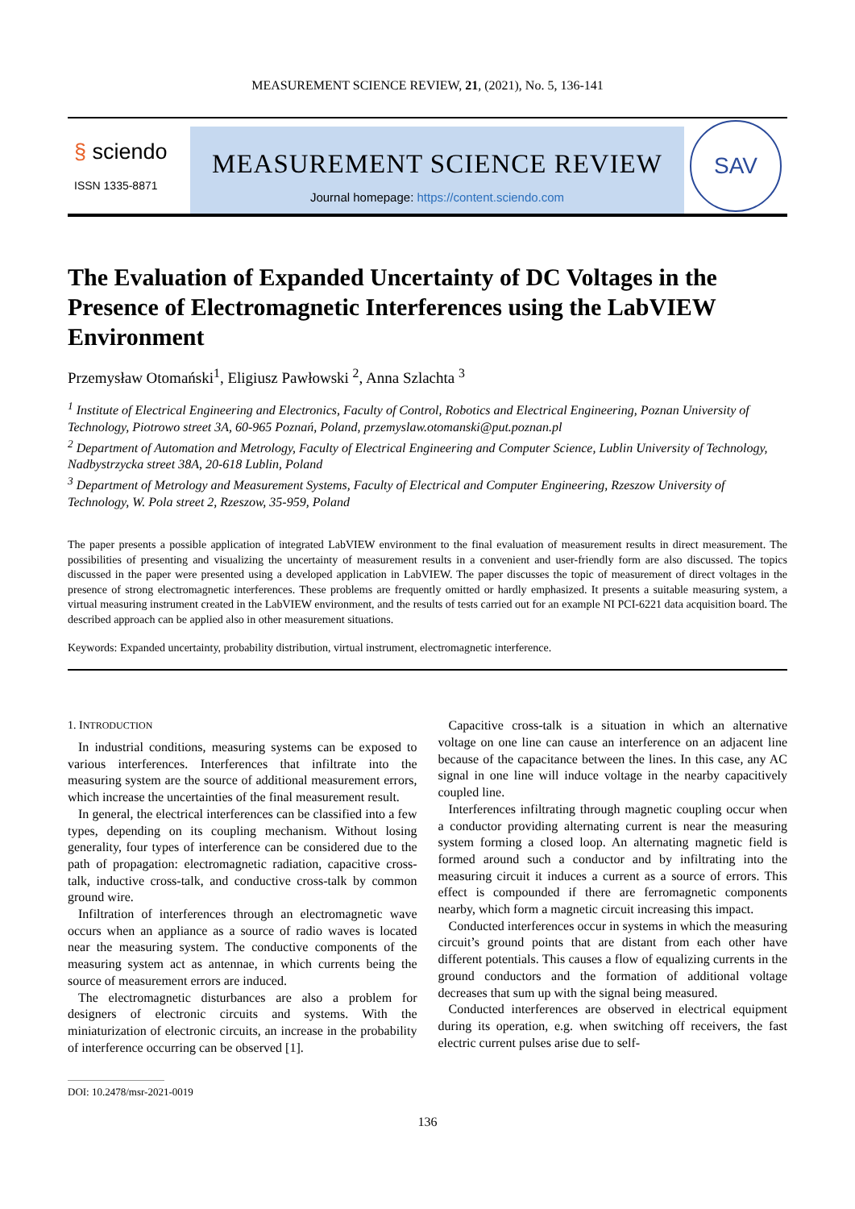MEASUREMENT SCIENCE REVIEW, 21, (2021), No. 5, 136-141
§ sciendo
ISSN 1335-8871
MEASUREMENT SCIENCE REVIEW
Journal homepage: https://content.sciendo.com
SAV
The Evaluation of Expanded Uncertainty of DC Voltages in the Presence of Electromagnetic Interferences using the LabVIEW Environment
Przemysław Otomański<sup>1</sup>, Eligiusz Pawłowski <sup>2</sup>, Anna Szlachta <sup>3</sup>
<sup>1</sup> Institute of Electrical Engineering and Electronics, Faculty of Control, Robotics and Electrical Engineering, Poznan University of Technology, Piotrowo street 3A, 60-965 Poznań, Poland, przemyslaw.otomanski@put.poznan.pl
<sup>2</sup> Department of Automation and Metrology, Faculty of Electrical Engineering and Computer Science, Lublin University of Technology, Nadbystrzycka street 38A, 20-618 Lublin, Poland
<sup>3</sup> Department of Metrology and Measurement Systems, Faculty of Electrical and Computer Engineering, Rzeszow University of Technology, W. Pola street 2, Rzeszow, 35-959, Poland
The paper presents a possible application of integrated LabVIEW environment to the final evaluation of measurement results in direct measurement. The possibilities of presenting and visualizing the uncertainty of measurement results in a convenient and user-friendly form are also discussed. The topics discussed in the paper were presented using a developed application in LabVIEW. The paper discusses the topic of measurement of direct voltages in the presence of strong electromagnetic interferences. These problems are frequently omitted or hardly emphasized. It presents a suitable measuring system, a virtual measuring instrument created in the LabVIEW environment, and the results of tests carried out for an example NI PCI-6221 data acquisition board. The described approach can be applied also in other measurement situations.
Keywords: Expanded uncertainty, probability distribution, virtual instrument, electromagnetic interference.
1. INTRODUCTION
In industrial conditions, measuring systems can be exposed to various interferences. Interferences that infiltrate into the measuring system are the source of additional measurement errors, which increase the uncertainties of the final measurement result.
In general, the electrical interferences can be classified into a few types, depending on its coupling mechanism. Without losing generality, four types of interference can be considered due to the path of propagation: electromagnetic radiation, capacitive cross-talk, inductive cross-talk, and conductive cross-talk by common ground wire.
Infiltration of interferences through an electromagnetic wave occurs when an appliance as a source of radio waves is located near the measuring system. The conductive components of the measuring system act as antennae, in which currents being the source of measurement errors are induced.
The electromagnetic disturbances are also a problem for designers of electronic circuits and systems. With the miniaturization of electronic circuits, an increase in the probability of interference occurring can be observed [1].
Capacitive cross-talk is a situation in which an alternative voltage on one line can cause an interference on an adjacent line because of the capacitance between the lines. In this case, any AC signal in one line will induce voltage in the nearby capacitively coupled line.
Interferences infiltrating through magnetic coupling occur when a conductor providing alternating current is near the measuring system forming a closed loop. An alternating magnetic field is formed around such a conductor and by infiltrating into the measuring circuit it induces a current as a source of errors. This effect is compounded if there are ferromagnetic components nearby, which form a magnetic circuit increasing this impact.
Conducted interferences occur in systems in which the measuring circuit’s ground points that are distant from each other have different potentials. This causes a flow of equalizing currents in the ground conductors and the formation of additional voltage decreases that sum up with the signal being measured.
Conducted interferences are observed in electrical equipment during its operation, e.g. when switching off receivers, the fast electric current pulses arise due to self-
DOI: 10.2478/msr-2021-0019
136